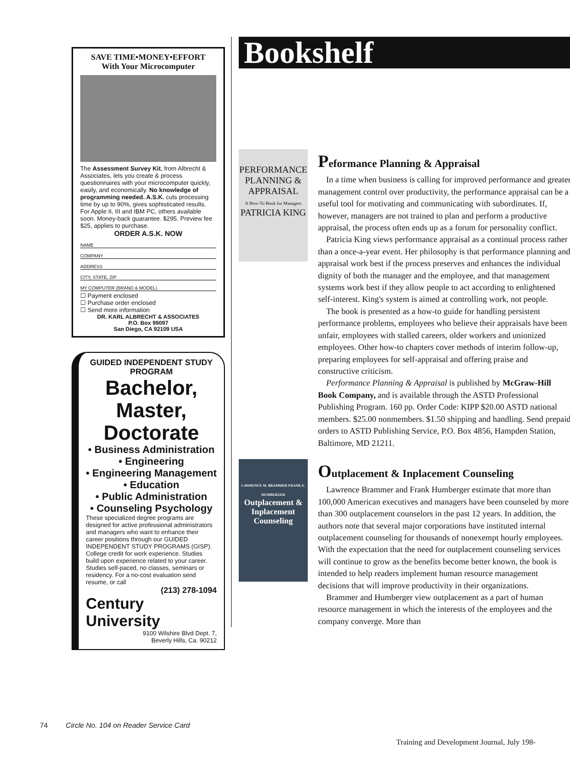SAVE TIME•MONEY•EFFORT
With Your Microcomputer
The Assessment Survey Kit, from Albrecht & Associates, lets you create & process questionnaires with your microcomputer quickly, easily, and economically. No knowledge of programming needed. A.S.K. cuts processing time by up to 90%, gives sophisticated results. For Apple II, III and IBM PC, others available soon. Money-back guarantee. $295. Preview fee $25, applies to purchase.
ORDER A.S.K. NOW
NAME
COMPANY
ADDRESS
CITY, STATE, ZIP
MY COMPUTER (BRAND & MODEL)
☐ Payment enclosed
☐ Purchase order enclosed
☐ Send more information
DR. KARL ALBRECHT & ASSOCIATES
P.O. Box 99097
San Diego, CA 92109 USA
GUIDED INDEPENDENT STUDY PROGRAM
Bachelor, Master, Doctorate
• Business Administration
• Engineering
• Engineering Management
• Education
• Public Administration
• Counseling Psychology
These specialized degree programs are designed for active professional administrators and managers who want to enhance their career positions through our GUIDED INDEPENDENT STUDY PROGRAMS (GISP). College credit for work experience. Studies build upon experience related to your career. Studies self-paced, no classes, seminars or residency. For a no-cost evaluation send resume, or call
(213) 278-1094
Century University
9100 Wilshire Blvd Dept. 7,
Beverly Hills, Ca. 90212
74 Circle No. 104 on Reader Service Card
Bookshelf
PERFORMANCE PLANNING & APPRAISAL
A How-To Book for Managers
PATRICIA KING
Peformance Planning & Appraisal
In a time when business is calling for improved performance and greater management control over productivity, the performance appraisal can be a useful tool for motivating and communicating with subordinates. If, however, managers are not trained to plan and perform a productive appraisal, the process often ends up as a forum for personality conflict.
Patricia King views performance appraisal as a continual process rather than a once-a-year event. Her philosophy is that performance planning and appraisal work best if the process preserves and enhances the individual dignity of both the manager and the employee, and that management systems work best if they allow people to act according to enlightened self-interest. King's system is aimed at controlling work, not people.
The book is presented as a how-to guide for handling persistent performance problems, employees who believe their appraisals have been unfair, employees with stalled careers, older workers and unionized employees. Other how-to chapters cover methods of interim follow-up, preparing employees for self-appraisal and offering praise and constructive criticism.
Performance Planning & Appraisal is published by McGraw-Hill Book Company, and is available through the ASTD Professional Publishing Program. 160 pp. Order Code: KIPP $20.00 ASTD national members. $25.00 nonmembers. $1.50 shipping and handling. Send prepaid orders to ASTD Publishing Service, P.O. Box 4856, Hampden Station, Baltimore, MD 21211.
LAWRENCE M. BRAMMER FRANK E. HUMBERGER
Outplacement & Inplacement Counseling
Outplacement & Inplacement Counseling
Lawrence Brammer and Frank Humberger estimate that more than 100,000 American executives and managers have been counseled by more than 300 outplacement counselors in the past 12 years. In addition, the authors note that several major corporations have instituted internal outplacement counseling for thousands of nonexempt hourly employees. With the expectation that the need for outplacement counseling services will continue to grow as the benefits become better known, the book is intended to help readers implement human resource management decisions that will improve productivity in their organizations.
Brammer and Humberger view outplacement as a part of human resource management in which the interests of the employees and the company converge. More than
Training and Development Journal, July 198-